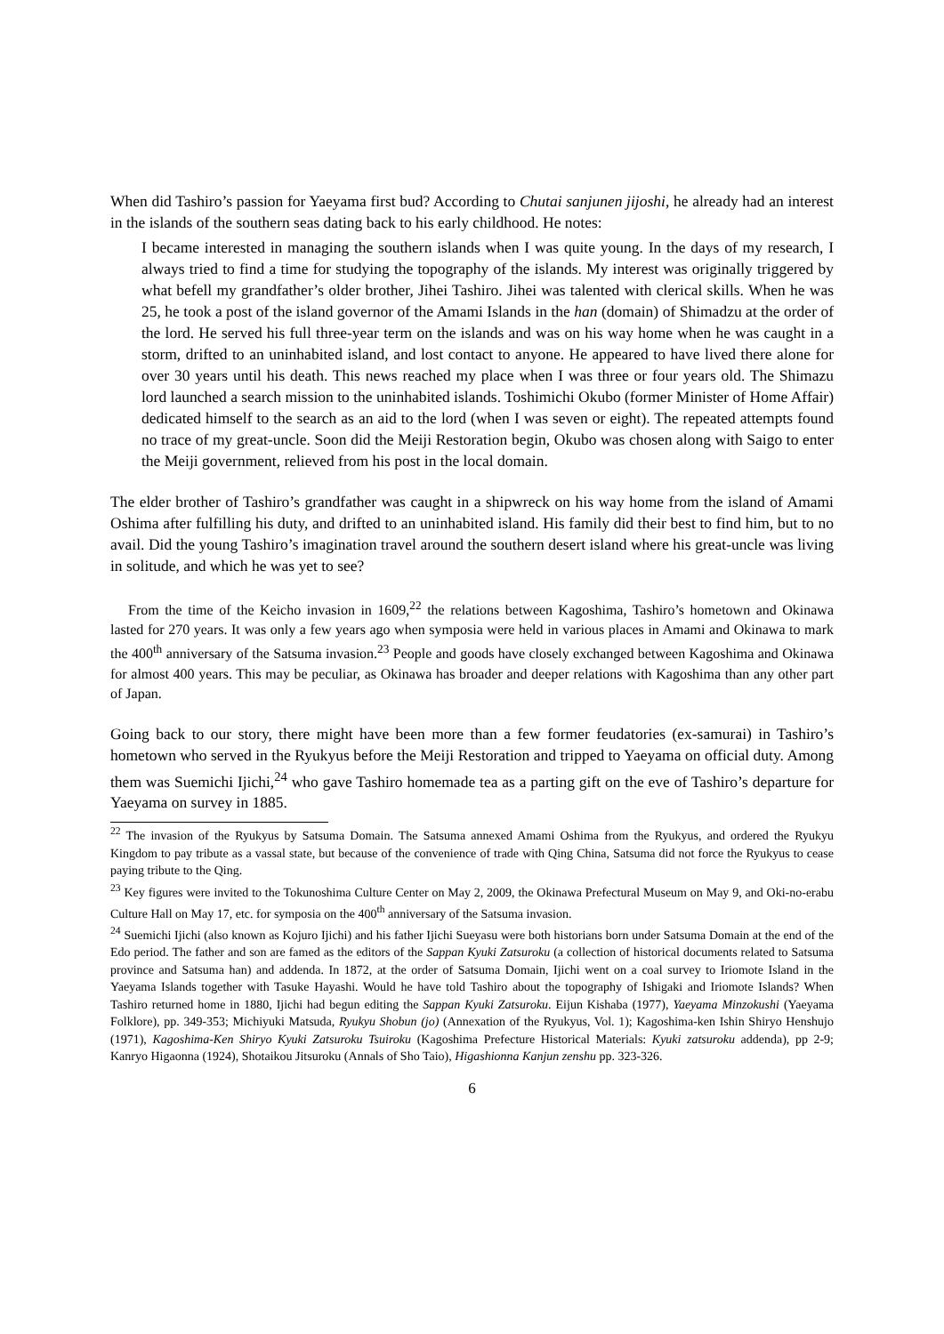When did Tashiro’s passion for Yaeyama first bud? According to Chutai sanjunen jijoshi, he already had an interest in the islands of the southern seas dating back to his early childhood. He notes:
I became interested in managing the southern islands when I was quite young. In the days of my research, I always tried to find a time for studying the topography of the islands. My interest was originally triggered by what befell my grandfather’s older brother, Jihei Tashiro. Jihei was talented with clerical skills. When he was 25, he took a post of the island governor of the Amami Islands in the han (domain) of Shimadzu at the order of the lord. He served his full three-year term on the islands and was on his way home when he was caught in a storm, drifted to an uninhabited island, and lost contact to anyone. He appeared to have lived there alone for over 30 years until his death. This news reached my place when I was three or four years old. The Shimazu lord launched a search mission to the uninhabited islands. Toshimichi Okubo (former Minister of Home Affair) dedicated himself to the search as an aid to the lord (when I was seven or eight). The repeated attempts found no trace of my great-uncle. Soon did the Meiji Restoration begin, Okubo was chosen along with Saigo to enter the Meiji government, relieved from his post in the local domain.
The elder brother of Tashiro’s grandfather was caught in a shipwreck on his way home from the island of Amami Oshima after fulfilling his duty, and drifted to an uninhabited island. His family did their best to find him, but to no avail. Did the young Tashiro’s imagination travel around the southern desert island where his great-uncle was living in solitude, and which he was yet to see?
From the time of the Keicho invasion in 1609,<sup>22</sup> the relations between Kagoshima, Tashiro’s hometown and Okinawa lasted for 270 years. It was only a few years ago when symposia were held in various places in Amami and Okinawa to mark the 400<sup>th</sup> anniversary of the Satsuma invasion.<sup>23</sup> People and goods have closely exchanged between Kagoshima and Okinawa for almost 400 years. This may be peculiar, as Okinawa has broader and deeper relations with Kagoshima than any other part of Japan.
Going back to our story, there might have been more than a few former feudatories (ex-samurai) in Tashiro’s hometown who served in the Ryukyus before the Meiji Restoration and tripped to Yaeyama on official duty. Among them was Suemichi Ijichi,<sup>24</sup> who gave Tashiro homemade tea as a parting gift on the eve of Tashiro’s departure for Yaeyama on survey in 1885.
<sup>22</sup> The invasion of the Ryukyus by Satsuma Domain. The Satsuma annexed Amami Oshima from the Ryukyus, and ordered the Ryukyu Kingdom to pay tribute as a vassal state, but because of the convenience of trade with Qing China, Satsuma did not force the Ryukyus to cease paying tribute to the Qing.
<sup>23</sup> Key figures were invited to the Tokunoshima Culture Center on May 2, 2009, the Okinawa Prefectural Museum on May 9, and Oki-no-erabu Culture Hall on May 17, etc. for symposia on the 400<sup>th</sup> anniversary of the Satsuma invasion.
<sup>24</sup> Suemichi Ijichi (also known as Kojuro Ijichi) and his father Ijichi Sueyasu were both historians born under Satsuma Domain at the end of the Edo period. The father and son are famed as the editors of the Sappan Kyuki Zatsuroku (a collection of historical documents related to Satsuma province and Satsuma han) and addenda. In 1872, at the order of Satsuma Domain, Ijichi went on a coal survey to Iriomote Island in the Yaeyama Islands together with Tasuke Hayashi. Would he have told Tashiro about the topography of Ishigaki and Iriomote Islands? When Tashiro returned home in 1880, Ijichi had begun editing the Sappan Kyuki Zatsuroku. Eijun Kishaba (1977), Yaeyama Minzokushi (Yaeyama Folklore), pp. 349-353; Michiyuki Matsuda, Ryukyu Shobun (jo) (Annexation of the Ryukyus, Vol. 1); Kagoshima-ken Ishin Shiryo Henshujo (1971), Kagoshima-Ken Shiryo Kyuki Zatsuroku Tsuiroku (Kagoshima Prefecture Historical Materials: Kyuki zatsuroku addenda), pp 2-9; Kanryo Higaonna (1924), Shotaikou Jitsuroku (Annals of Sho Taio), Higashionna Kanjun zenshu pp. 323-326.
6